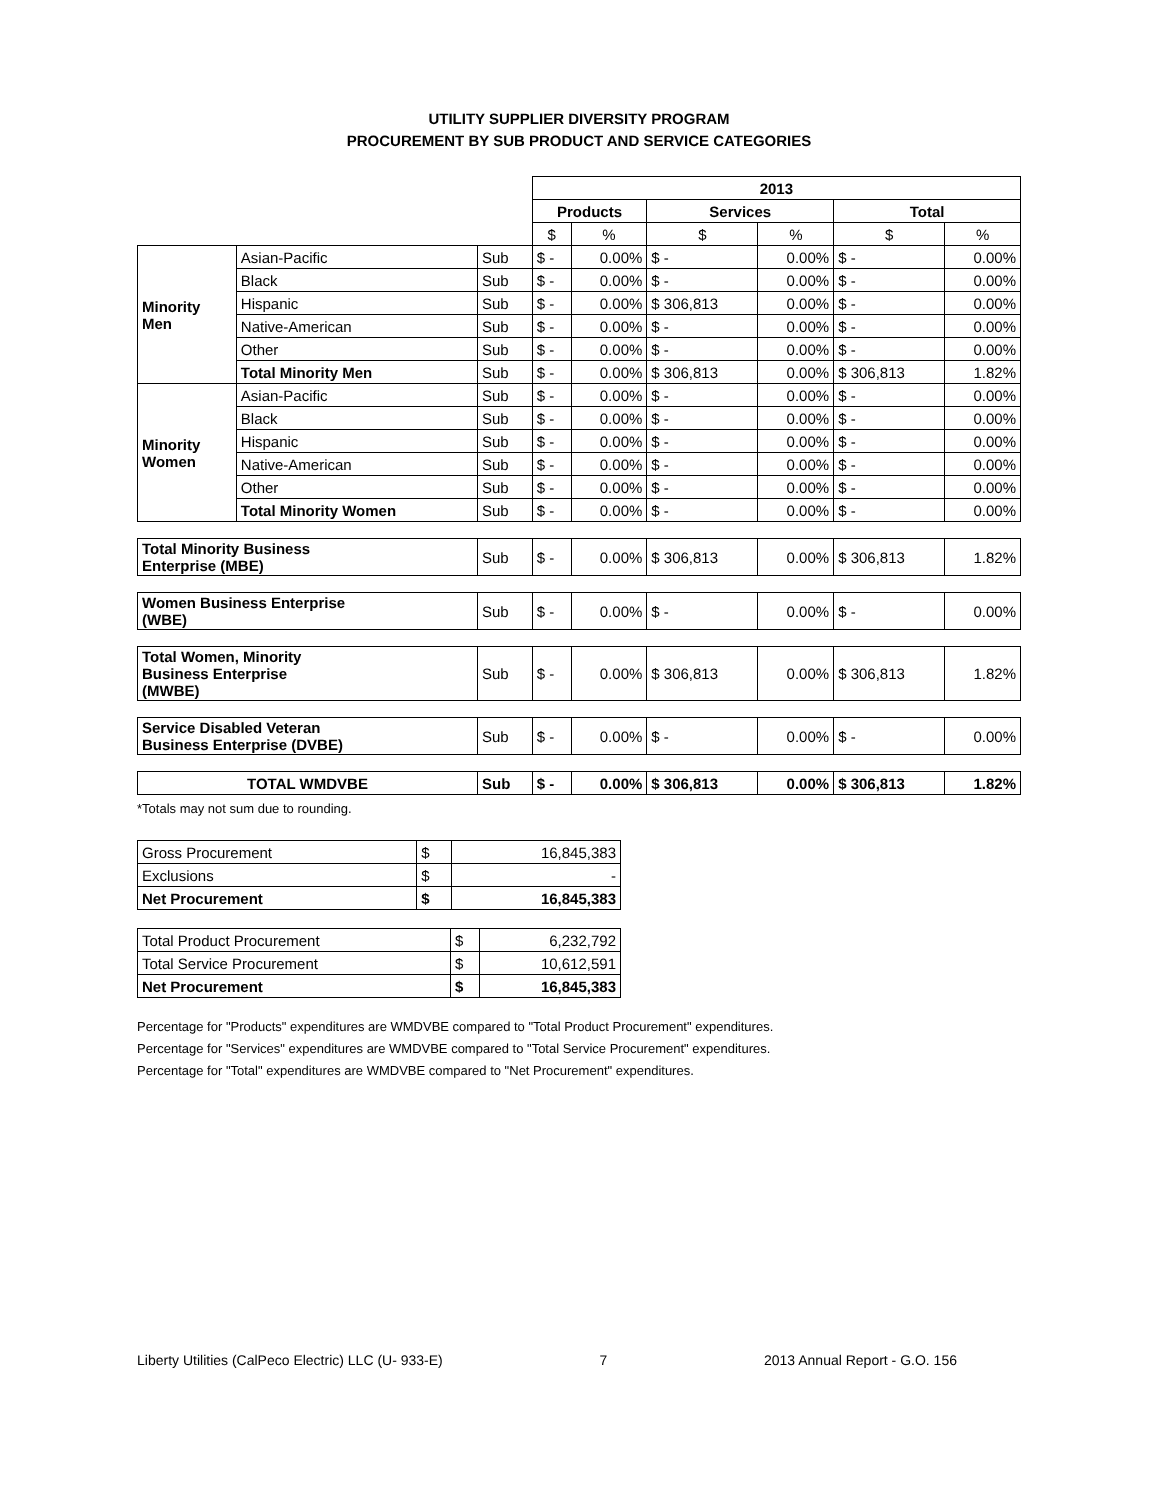UTILITY SUPPLIER DIVERSITY PROGRAM
PROCUREMENT BY SUB PRODUCT AND SERVICE CATEGORIES
| | | | 2013 | | | | | |
| | | | Products | | Services | | Total | |
| | | | $ | % | $ | % | $ | % |
| Minority Men | Asian-Pacific | Sub | $ - | 0.00% | $ - | 0.00% | $ - | 0.00% |
| | Black | Sub | $ - | 0.00% | $ - | 0.00% | $ - | 0.00% |
| | Hispanic | Sub | $ - | 0.00% | $ 306,813 | 0.00% | $ - | 0.00% |
| | Native-American | Sub | $ - | 0.00% | $ - | 0.00% | $ - | 0.00% |
| | Other | Sub | $ - | 0.00% | $ - | 0.00% | $ - | 0.00% |
| | Total Minority Men | Sub | $ - | 0.00% | $ 306,813 | 0.00% | $ 306,813 | 1.82% |
| Minority Women | Asian-Pacific | Sub | $ - | 0.00% | $ - | 0.00% | $ - | 0.00% |
| | Black | Sub | $ - | 0.00% | $ - | 0.00% | $ - | 0.00% |
| | Hispanic | Sub | $ - | 0.00% | $ - | 0.00% | $ - | 0.00% |
| | Native-American | Sub | $ - | 0.00% | $ - | 0.00% | $ - | 0.00% |
| | Other | Sub | $ - | 0.00% | $ - | 0.00% | $ - | 0.00% |
| | Total Minority Women | Sub | $ - | 0.00% | $ - | 0.00% | $ - | 0.00% |
| Total Minority Business Enterprise (MBE) | | Sub | $ - | 0.00% | $ 306,813 | 0.00% | $ 306,813 | 1.82% |
| Women Business Enterprise (WBE) | | Sub | $ - | 0.00% | $ - | 0.00% | $ - | 0.00% |
| Total Women, Minority Business Enterprise (MWBE) | | Sub | $ - | 0.00% | $ 306,813 | 0.00% | $ 306,813 | 1.82% |
| Service Disabled Veteran Business Enterprise (DVBE) | | Sub | $ - | 0.00% | $ - | 0.00% | $ - | 0.00% |
| TOTAL WMDVBE | | Sub | $ - | 0.00% | $ 306,813 | 0.00% | $ 306,813 | 1.82% |
*Totals may not sum due to rounding.
| Gross Procurement | $ | 16,845,383 |
| Exclusions | $ | - |
| Net Procurement | $ | 16,845,383 |
| Total Product Procurement | $ | 6,232,792 |
| Total Service Procurement | $ | 10,612,591 |
| Net Procurement | $ | 16,845,383 |
Percentage for "Products" expenditures are WMDVBE compared to "Total Product Procurement" expenditures.
Percentage for "Services" expenditures are WMDVBE compared to "Total Service Procurement" expenditures.
Percentage for "Total" expenditures are WMDVBE compared to "Net Procurement" expenditures.
Liberty Utilities (CalPeco Electric) LLC (U- 933-E) 7 2013 Annual Report - G.O. 156